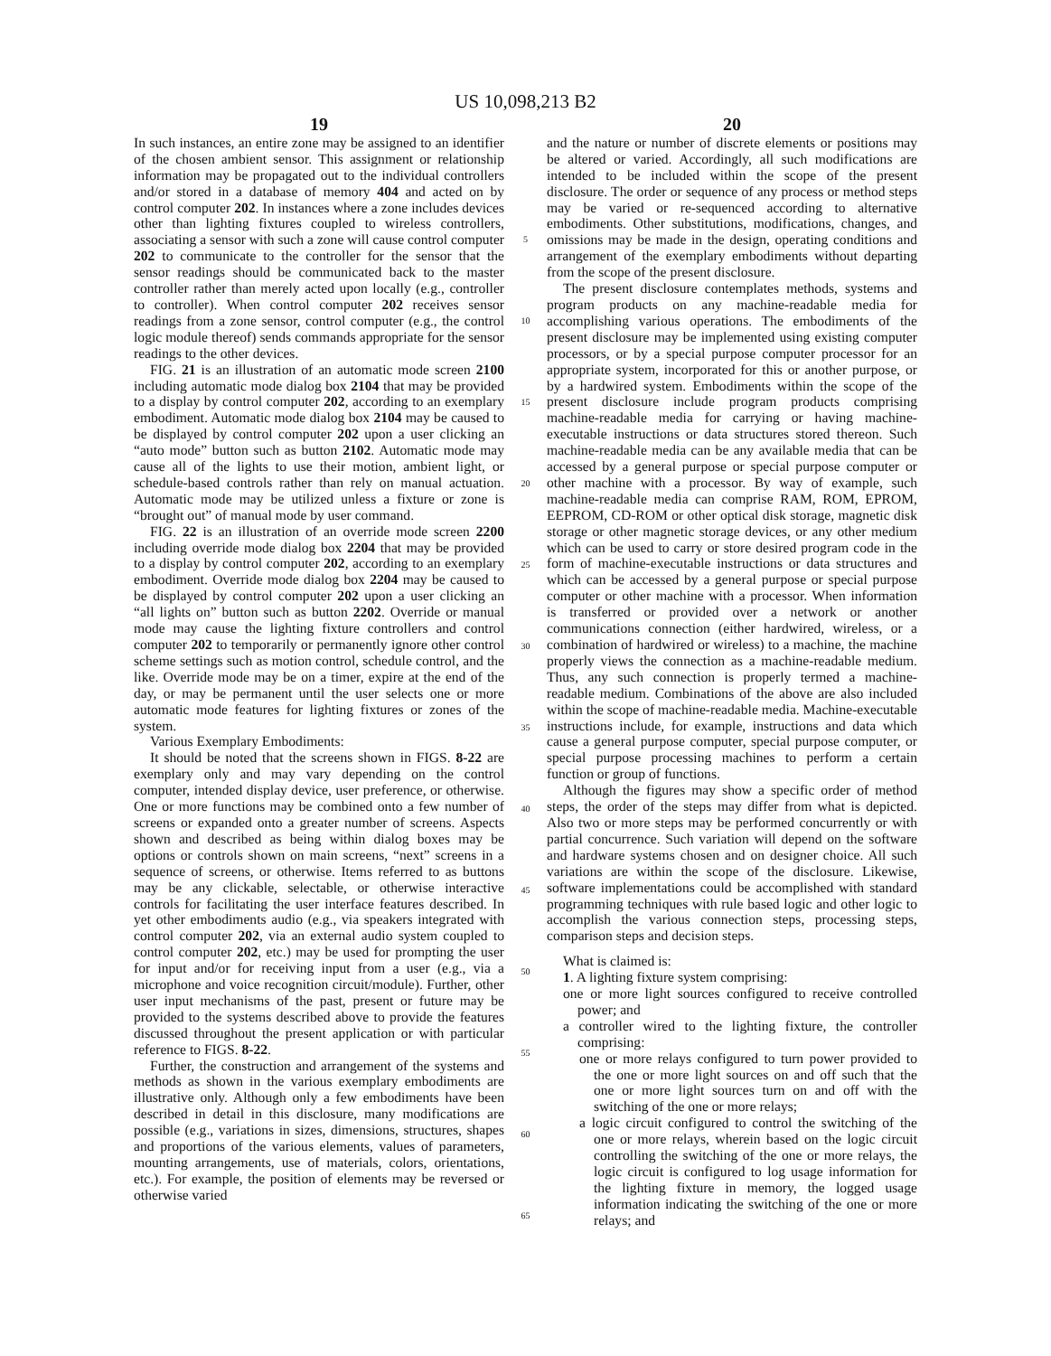US 10,098,213 B2
19
In such instances, an entire zone may be assigned to an identifier of the chosen ambient sensor. This assignment or relationship information may be propagated out to the individual controllers and/or stored in a database of memory 404 and acted on by control computer 202. In instances where a zone includes devices other than lighting fixtures coupled to wireless controllers, associating a sensor with such a zone will cause control computer 202 to communicate to the controller for the sensor that the sensor readings should be communicated back to the master controller rather than merely acted upon locally (e.g., controller to controller). When control computer 202 receives sensor readings from a zone sensor, control computer (e.g., the control logic module thereof) sends commands appropriate for the sensor readings to the other devices.
FIG. 21 is an illustration of an automatic mode screen 2100 including automatic mode dialog box 2104 that may be provided to a display by control computer 202, according to an exemplary embodiment. Automatic mode dialog box 2104 may be caused to be displayed by control computer 202 upon a user clicking an “auto mode” button such as button 2102. Automatic mode may cause all of the lights to use their motion, ambient light, or schedule-based controls rather than rely on manual actuation. Automatic mode may be utilized unless a fixture or zone is “brought out” of manual mode by user command.
FIG. 22 is an illustration of an override mode screen 2200 including override mode dialog box 2204 that may be provided to a display by control computer 202, according to an exemplary embodiment. Override mode dialog box 2204 may be caused to be displayed by control computer 202 upon a user clicking an “all lights on” button such as button 2202. Override or manual mode may cause the lighting fixture controllers and control computer 202 to temporarily or permanently ignore other control scheme settings such as motion control, schedule control, and the like. Override mode may be on a timer, expire at the end of the day, or may be permanent until the user selects one or more automatic mode features for lighting fixtures or zones of the system.
Various Exemplary Embodiments:
It should be noted that the screens shown in FIGS. 8-22 are exemplary only and may vary depending on the control computer, intended display device, user preference, or otherwise. One or more functions may be combined onto a few number of screens or expanded onto a greater number of screens. Aspects shown and described as being within dialog boxes may be options or controls shown on main screens, “next” screens in a sequence of screens, or otherwise. Items referred to as buttons may be any clickable, selectable, or otherwise interactive controls for facilitating the user interface features described. In yet other embodiments audio (e.g., via speakers integrated with control computer 202, via an external audio system coupled to control computer 202, etc.) may be used for prompting the user for input and/or for receiving input from a user (e.g., via a microphone and voice recognition circuit/module). Further, other user input mechanisms of the past, present or future may be provided to the systems described above to provide the features discussed throughout the present application or with particular reference to FIGS. 8-22.
Further, the construction and arrangement of the systems and methods as shown in the various exemplary embodiments are illustrative only. Although only a few embodiments have been described in detail in this disclosure, many modifications are possible (e.g., variations in sizes, dimensions, structures, shapes and proportions of the various elements, values of parameters, mounting arrangements, use of materials, colors, orientations, etc.). For example, the position of elements may be reversed or otherwise varied
5
10
15
20
25
30
35
40
45
50
55
60
65
20
and the nature or number of discrete elements or positions may be altered or varied. Accordingly, all such modifications are intended to be included within the scope of the present disclosure. The order or sequence of any process or method steps may be varied or re-sequenced according to alternative embodiments. Other substitutions, modifications, changes, and omissions may be made in the design, operating conditions and arrangement of the exemplary embodiments without departing from the scope of the present disclosure.
The present disclosure contemplates methods, systems and program products on any machine-readable media for accomplishing various operations. The embodiments of the present disclosure may be implemented using existing computer processors, or by a special purpose computer processor for an appropriate system, incorporated for this or another purpose, or by a hardwired system. Embodiments within the scope of the present disclosure include program products comprising machine-readable media for carrying or having machine-executable instructions or data structures stored thereon. Such machine-readable media can be any available media that can be accessed by a general purpose or special purpose computer or other machine with a processor. By way of example, such machine-readable media can comprise RAM, ROM, EPROM, EEPROM, CD-ROM or other optical disk storage, magnetic disk storage or other magnetic storage devices, or any other medium which can be used to carry or store desired program code in the form of machine-executable instructions or data structures and which can be accessed by a general purpose or special purpose computer or other machine with a processor. When information is transferred or provided over a network or another communications connection (either hardwired, wireless, or a combination of hardwired or wireless) to a machine, the machine properly views the connection as a machine-readable medium. Thus, any such connection is properly termed a machine-readable medium. Combinations of the above are also included within the scope of machine-readable media. Machine-executable instructions include, for example, instructions and data which cause a general purpose computer, special purpose computer, or special purpose processing machines to perform a certain function or group of functions.
Although the figures may show a specific order of method steps, the order of the steps may differ from what is depicted. Also two or more steps may be performed concurrently or with partial concurrence. Such variation will depend on the software and hardware systems chosen and on designer choice. All such variations are within the scope of the disclosure. Likewise, software implementations could be accomplished with standard programming techniques with rule based logic and other logic to accomplish the various connection steps, processing steps, comparison steps and decision steps.
What is claimed is:
1. A lighting fixture system comprising:
one or more light sources configured to receive controlled power; and
a controller wired to the lighting fixture, the controller comprising:
one or more relays configured to turn power provided to the one or more light sources on and off such that the one or more light sources turn on and off with the switching of the one or more relays;
a logic circuit configured to control the switching of the one or more relays, wherein based on the logic circuit controlling the switching of the one or more relays, the logic circuit is configured to log usage information for the lighting fixture in memory, the logged usage information indicating the switching of the one or more relays; and